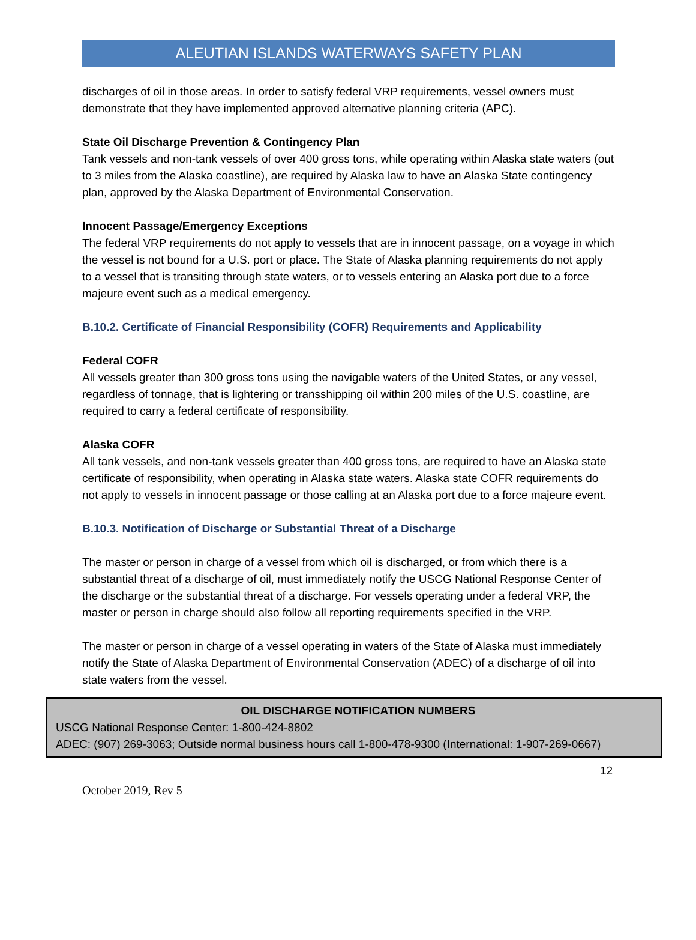ALEUTIAN ISLANDS WATERWAYS SAFETY PLAN
discharges of oil in those areas. In order to satisfy federal VRP requirements, vessel owners must demonstrate that they have implemented approved alternative planning criteria (APC).
State Oil Discharge Prevention & Contingency Plan
Tank vessels and non-tank vessels of over 400 gross tons, while operating within Alaska state waters (out to 3 miles from the Alaska coastline), are required by Alaska law to have an Alaska State contingency plan, approved by the Alaska Department of Environmental Conservation.
Innocent Passage/Emergency Exceptions
The federal VRP requirements do not apply to vessels that are in innocent passage, on a voyage in which the vessel is not bound for a U.S. port or place. The State of Alaska planning requirements do not apply to a vessel that is transiting through state waters, or to vessels entering an Alaska port due to a force majeure event such as a medical emergency.
B.10.2. Certificate of Financial Responsibility (COFR) Requirements and Applicability
Federal COFR
All vessels greater than 300 gross tons using the navigable waters of the United States, or any vessel, regardless of tonnage, that is lightering or transshipping oil within 200 miles of the U.S. coastline, are required to carry a federal certificate of responsibility.
Alaska COFR
All tank vessels, and non-tank vessels greater than 400 gross tons, are required to have an Alaska state certificate of responsibility, when operating in Alaska state waters. Alaska state COFR requirements do not apply to vessels in innocent passage or those calling at an Alaska port due to a force majeure event.
B.10.3. Notification of Discharge or Substantial Threat of a Discharge
The master or person in charge of a vessel from which oil is discharged, or from which there is a substantial threat of a discharge of oil, must immediately notify the USCG National Response Center of the discharge or the substantial threat of a discharge. For vessels operating under a federal VRP, the master or person in charge should also follow all reporting requirements specified in the VRP.
The master or person in charge of a vessel operating in waters of the State of Alaska must immediately notify the State of Alaska Department of Environmental Conservation (ADEC) of a discharge of oil into state waters from the vessel.
OIL DISCHARGE NOTIFICATION NUMBERS
USCG National Response Center: 1-800-424-8802
ADEC: (907) 269-3063; Outside normal business hours call 1-800-478-9300 (International: 1-907-269-0667)
12
October 2019, Rev 5